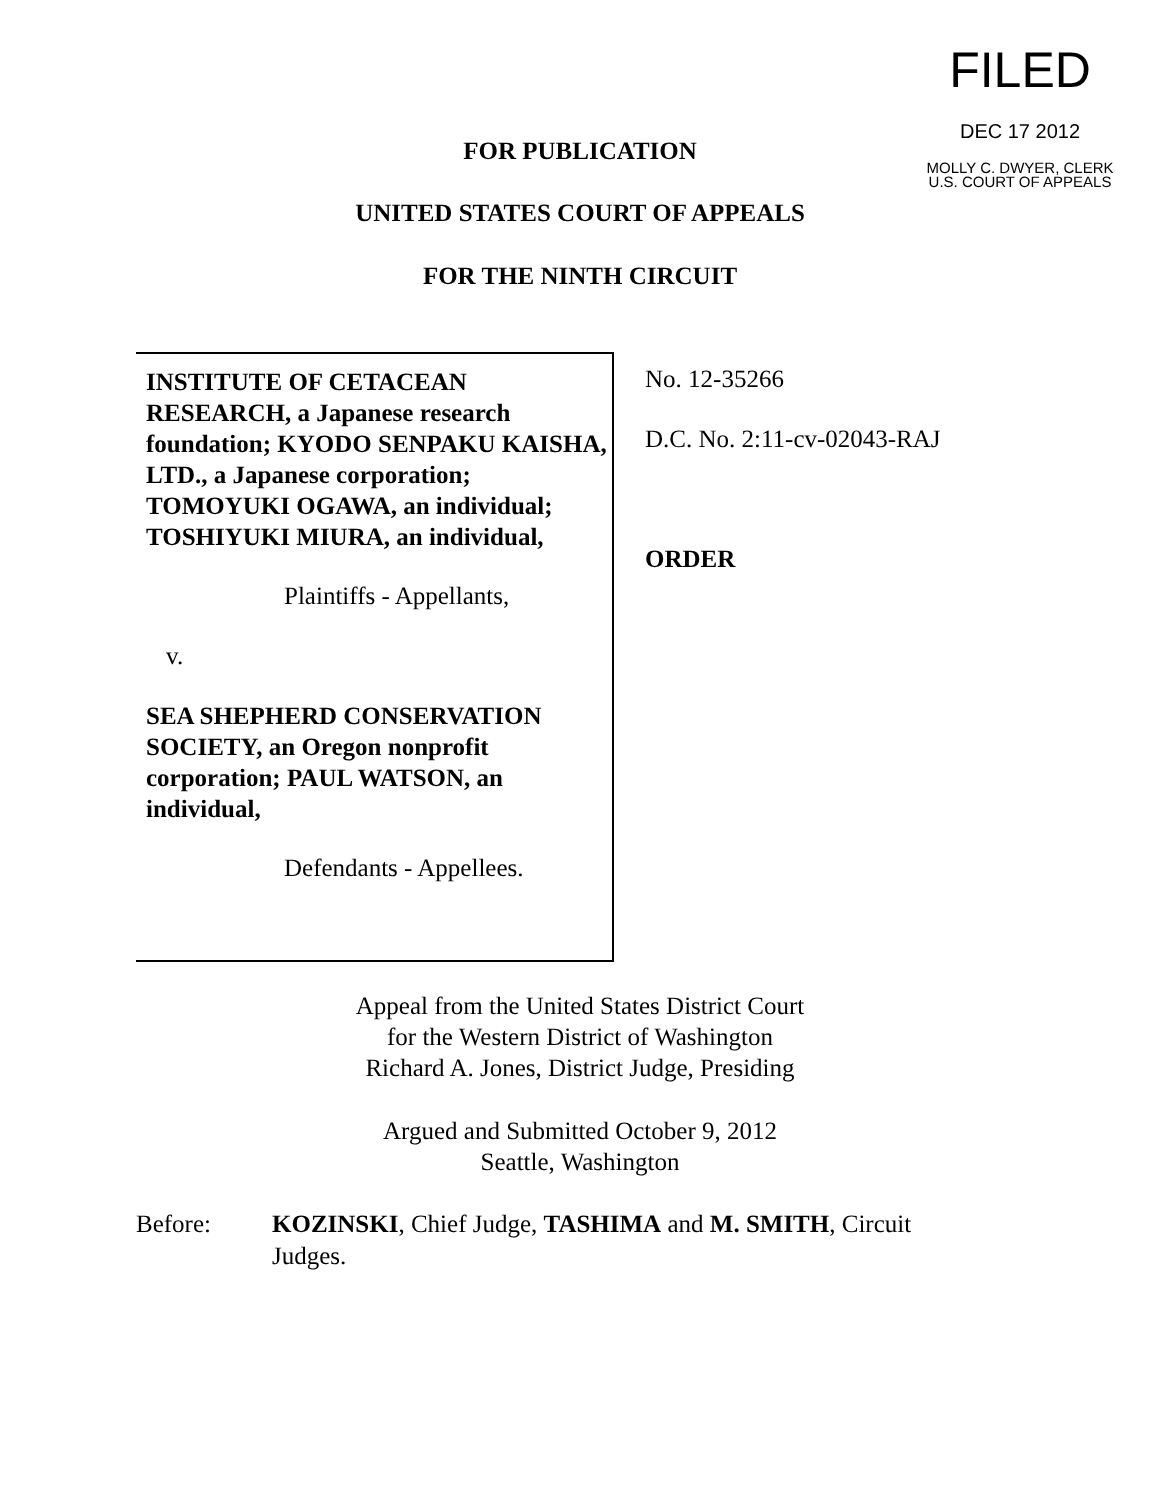FILED
DEC 17 2012
MOLLY C. DWYER, CLERK
U.S. COURT OF APPEALS
FOR PUBLICATION
UNITED STATES COURT OF APPEALS
FOR THE NINTH CIRCUIT
INSTITUTE OF CETACEAN RESEARCH, a Japanese research foundation; KYODO SENPAKU KAISHA, LTD., a Japanese corporation; TOMOYUKI OGAWA, an individual; TOSHIYUKI MIURA, an individual,
Plaintiffs - Appellants,
v.
SEA SHEPHERD CONSERVATION SOCIETY, an Oregon nonprofit corporation; PAUL WATSON, an individual,
Defendants - Appellees.
No. 12-35266
D.C. No. 2:11-cv-02043-RAJ
ORDER
Appeal from the United States District Court
for the Western District of Washington
Richard A. Jones, District Judge, Presiding
Argued and Submitted October 9, 2012
Seattle, Washington
Before: KOZINSKI, Chief Judge, TASHIMA and M. SMITH, Circuit Judges.